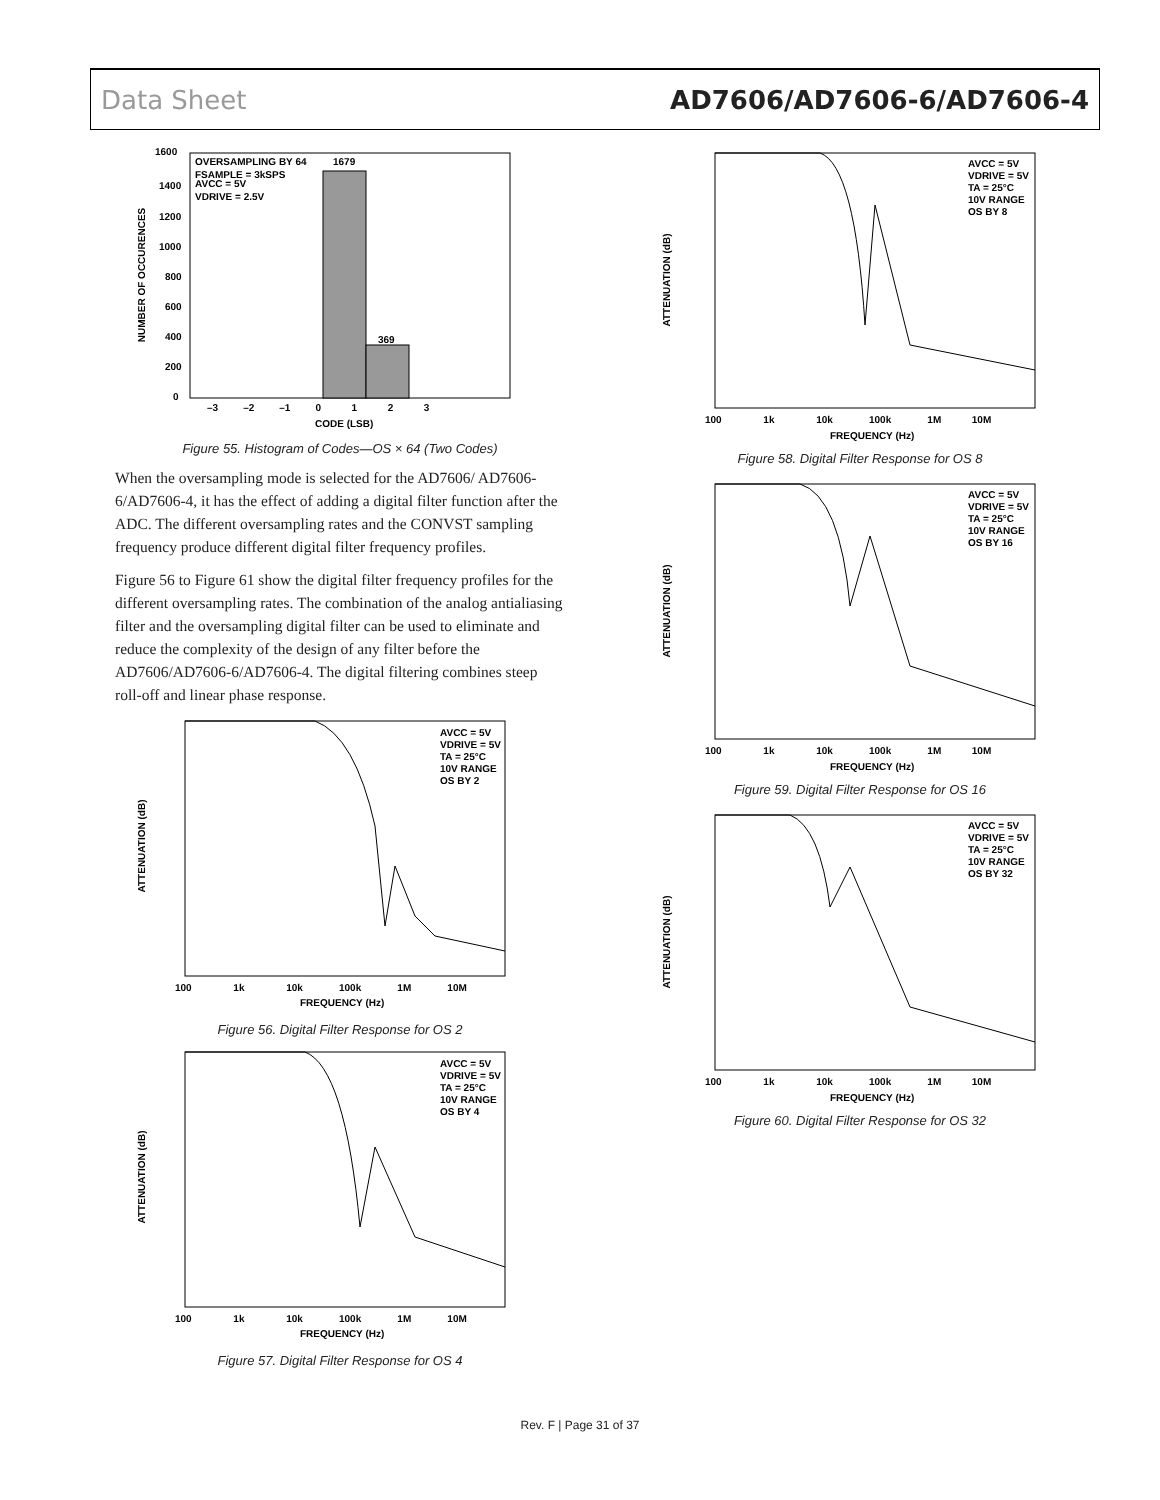Data Sheet AD7606/AD7606-6/AD7606-4
OVERSAMPLING BY 64
FSAMPLE = 3kSPS
AVCC = 5V
VDRIVE = 2.5V
1679
369
1600
1400
1200
1000
800
600
400
200
0
–3 –2 –1 0 1 2 3
CODE (LSB)
NUMBER OF OCCURENCES
Figure 55. Histogram of Codes—OS × 64 (Two Codes)
When the oversampling mode is selected for the AD7606/ AD7606-6/AD7606-4, it has the effect of adding a digital filter function after the ADC. The different oversampling rates and the CONVST sampling frequency produce different digital filter frequency profiles.
Figure 56 to Figure 61 show the digital filter frequency profiles for the different oversampling rates. The combination of the analog antialiasing filter and the oversampling digital filter can be used to eliminate and reduce the complexity of the design of any filter before the AD7606/AD7606-6/AD7606-4. The digital filtering combines steep roll-off and linear phase response.
AVCC = 5V
VDRIVE = 5V
TA = 25°C
10V RANGE
OS BY 2
100 1k 10k 100k 1M 10M
FREQUENCY (Hz)
ATTENUATION (dB)
Figure 56. Digital Filter Response for OS 2
AVCC = 5V
VDRIVE = 5V
TA = 25°C
10V RANGE
OS BY 4
100 1k 10k 100k 1M 10M
FREQUENCY (Hz)
ATTENUATION (dB)
Figure 57. Digital Filter Response for OS 4
AVCC = 5V
VDRIVE = 5V
TA = 25°C
10V RANGE
OS BY 8
100 1k 10k 100k 1M 10M
FREQUENCY (Hz)
ATTENUATION (dB)
Figure 58. Digital Filter Response for OS 8
AVCC = 5V
VDRIVE = 5V
TA = 25°C
10V RANGE
OS BY 16
100 1k 10k 100k 1M 10M
FREQUENCY (Hz)
ATTENUATION (dB)
Figure 59. Digital Filter Response for OS 16
AVCC = 5V
VDRIVE = 5V
TA = 25°C
10V RANGE
OS BY 32
100 1k 10k 100k 1M 10M
FREQUENCY (Hz)
ATTENUATION (dB)
Figure 60. Digital Filter Response for OS 32
Rev. F | Page 31 of 37